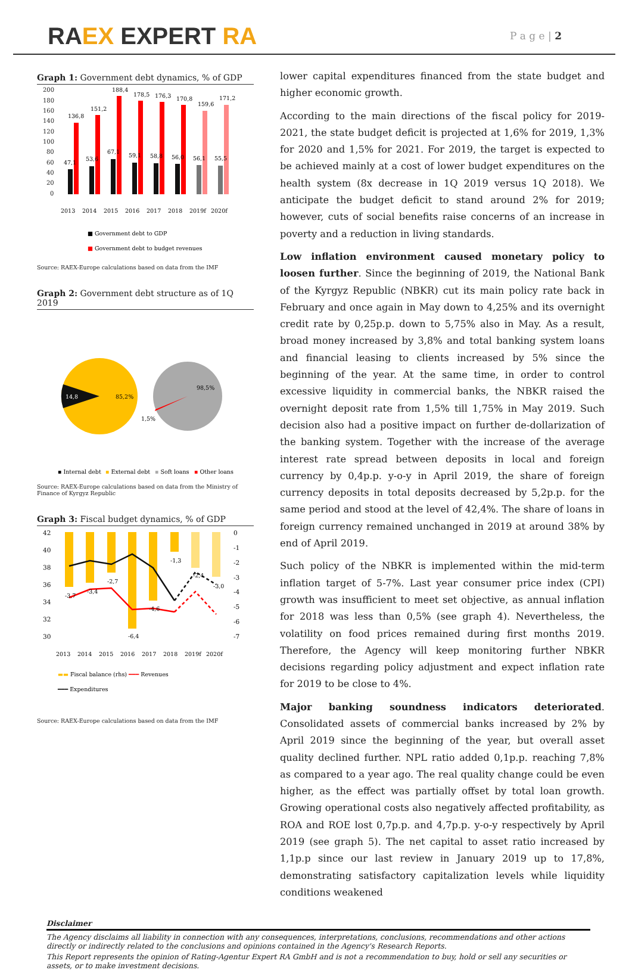RAEX EXPERT RA
P a g e | 2
Graph 1: Government debt dynamics, % of GDP
200
180
160
140
120
100
80
60
40
20
0
136,8
151,2
188,4
178,5
176,3
170,8
159,6
171,2
47,1
53,6
67,1
59,1
58,8
56,0
56,1
55,5
2013
2014
2015
2016
2017
2018
2019f
2020f
■ Government debt to GDP
■ Government debt to budget revenues
Source: RAEX-Europe calculations based on data from the IMF
Graph 2: Government debt structure as of 1Q 2019
14,8
85,2%
98,5%
1,5%
▪ Internal debt
▪ External debt
▪ Soft loans
▪ Other loans
Source: RAEX-Europe calculations based on data from the Ministry of Finance of Kyrgyz Republic
Graph 3: Fiscal budget dynamics, % of GDP
42
40
38
36
34
32
30
0
-1
-2
-3
-4
-5
-6
-7
-3,7
-3,4
-2,7
-6,4
-4,6
-1,3
-2,4
-3,0
2013
2014
2015
2016
2017
2018
2019f
2020f
▬▬ Fiscal balance (rhs) ━━━ Revenues
━━━ Expenditures
Source: RAEX-Europe calculations based on data from the IMF
lower capital expenditures financed from the state budget and higher economic growth.
According to the main directions of the fiscal policy for 2019-2021, the state budget deficit is projected at 1,6% for 2019, 1,3% for 2020 and 1,5% for 2021. For 2019, the target is expected to be achieved mainly at a cost of lower budget expenditures on the health system (8x decrease in 1Q 2019 versus 1Q 2018). We anticipate the budget deficit to stand around 2% for 2019; however, cuts of social benefits raise concerns of an increase in poverty and a reduction in living standards.
Low inflation environment caused monetary policy to loosen further. Since the beginning of 2019, the National Bank of the Kyrgyz Republic (NBKR) cut its main policy rate back in February and once again in May down to 4,25% and its overnight credit rate by 0,25p.p. down to 5,75% also in May. As a result, broad money increased by 3,8% and total banking system loans and financial leasing to clients increased by 5% since the beginning of the year. At the same time, in order to control excessive liquidity in commercial banks, the NBKR raised the overnight deposit rate from 1,5% till 1,75% in May 2019. Such decision also had a positive impact on further de-dollarization of the banking system. Together with the increase of the average interest rate spread between deposits in local and foreign currency by 0,4p.p. y-o-y in April 2019, the share of foreign currency deposits in total deposits decreased by 5,2p.p. for the same period and stood at the level of 42,4%. The share of loans in foreign currency remained unchanged in 2019 at around 38% by end of April 2019.
Such policy of the NBKR is implemented within the mid-term inflation target of 5-7%. Last year consumer price index (CPI) growth was insufficient to meet set objective, as annual inflation for 2018 was less than 0,5% (see graph 4). Nevertheless, the volatility on food prices remained during first months 2019. Therefore, the Agency will keep monitoring further NBKR decisions regarding policy adjustment and expect inflation rate for 2019 to be close to 4%.
Major banking soundness indicators deteriorated. Consolidated assets of commercial banks increased by 2% by April 2019 since the beginning of the year, but overall asset quality declined further. NPL ratio added 0,1p.p. reaching 7,8% as compared to a year ago. The real quality change could be even higher, as the effect was partially offset by total loan growth. Growing operational costs also negatively affected profitability, as ROA and ROE lost 0,7p.p. and 4,7p.p. y-o-y respectively by April 2019 (see graph 5). The net capital to asset ratio increased by 1,1p.p since our last review in January 2019 up to 17,8%, demonstrating satisfactory capitalization levels while liquidity conditions weakened
Disclaimer
The Agency disclaims all liability in connection with any consequences, interpretations, conclusions, recommendations and other actions directly or indirectly related to the conclusions and opinions contained in the Agency's Research Reports.
This Report represents the opinion of Rating-Agentur Expert RA GmbH and is not a recommendation to buy, hold or sell any securities or assets, or to make investment decisions.